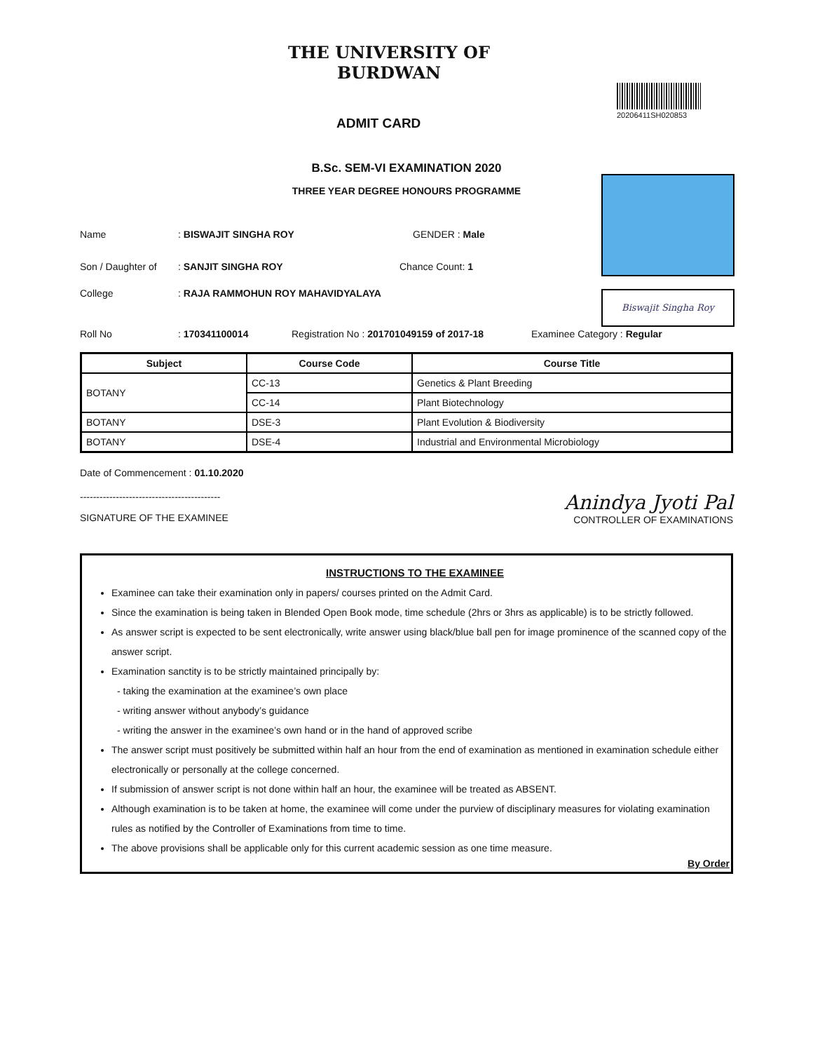THE UNIVERSITY OF BURDWAN
ADMIT CARD
20206411SH020853
B.Sc. SEM-VI EXAMINATION 2020
THREE YEAR DEGREE HONOURS PROGRAMME
Biswajit Singha Roy
Name : BISWAJIT SINGHA ROY GENDER : Male
Son / Daughter of
: SANJIT SINGHA ROY Chance Count: 1
College : RAJA RAMMOHUN ROY MAHAVIDYALAYA
Roll No : 170341100014 Registration No : 201701049159 of 2017-18
Examinee Category : Regular
| Subject | Course Code | Course Title |
| --- | --- | --- |
| BOTANY | CC-13 | Genetics & Plant Breeding |
| | CC-14 | Plant Biotechnology |
| BOTANY | DSE-3 | Plant Evolution & Biodiversity |
| BOTANY | DSE-4 | Industrial and Environmental Microbiology |
Date of Commencement : 01.10.2020
-------------------------------------------
SIGNATURE OF THE EXAMINEE
Anindya Jyoti Pal
CONTROLLER OF EXAMINATIONS
INSTRUCTIONS TO THE EXAMINEE
Examinee can take their examination only in papers/ courses printed on the Admit Card.
Since the examination is being taken in Blended Open Book mode, time schedule (2hrs or 3hrs as applicable) is to be strictly followed.
As answer script is expected to be sent electronically, write answer using black/blue ball pen for image prominence of the scanned copy of the answer script.
Examination sanctity is to be strictly maintained principally by:
- taking the examination at the examinee’s own place
- writing answer without anybody’s guidance
- writing the answer in the examinee’s own hand or in the hand of approved scribe
The answer script must positively be submitted within half an hour from the end of examination as mentioned in examination schedule either electronically or personally at the college concerned.
If submission of answer script is not done within half an hour, the examinee will be treated as ABSENT.
Although examination is to be taken at home, the examinee will come under the purview of disciplinary measures for violating examination rules as notified by the Controller of Examinations from time to time.
The above provisions shall be applicable only for this current academic session as one time measure.
By Order